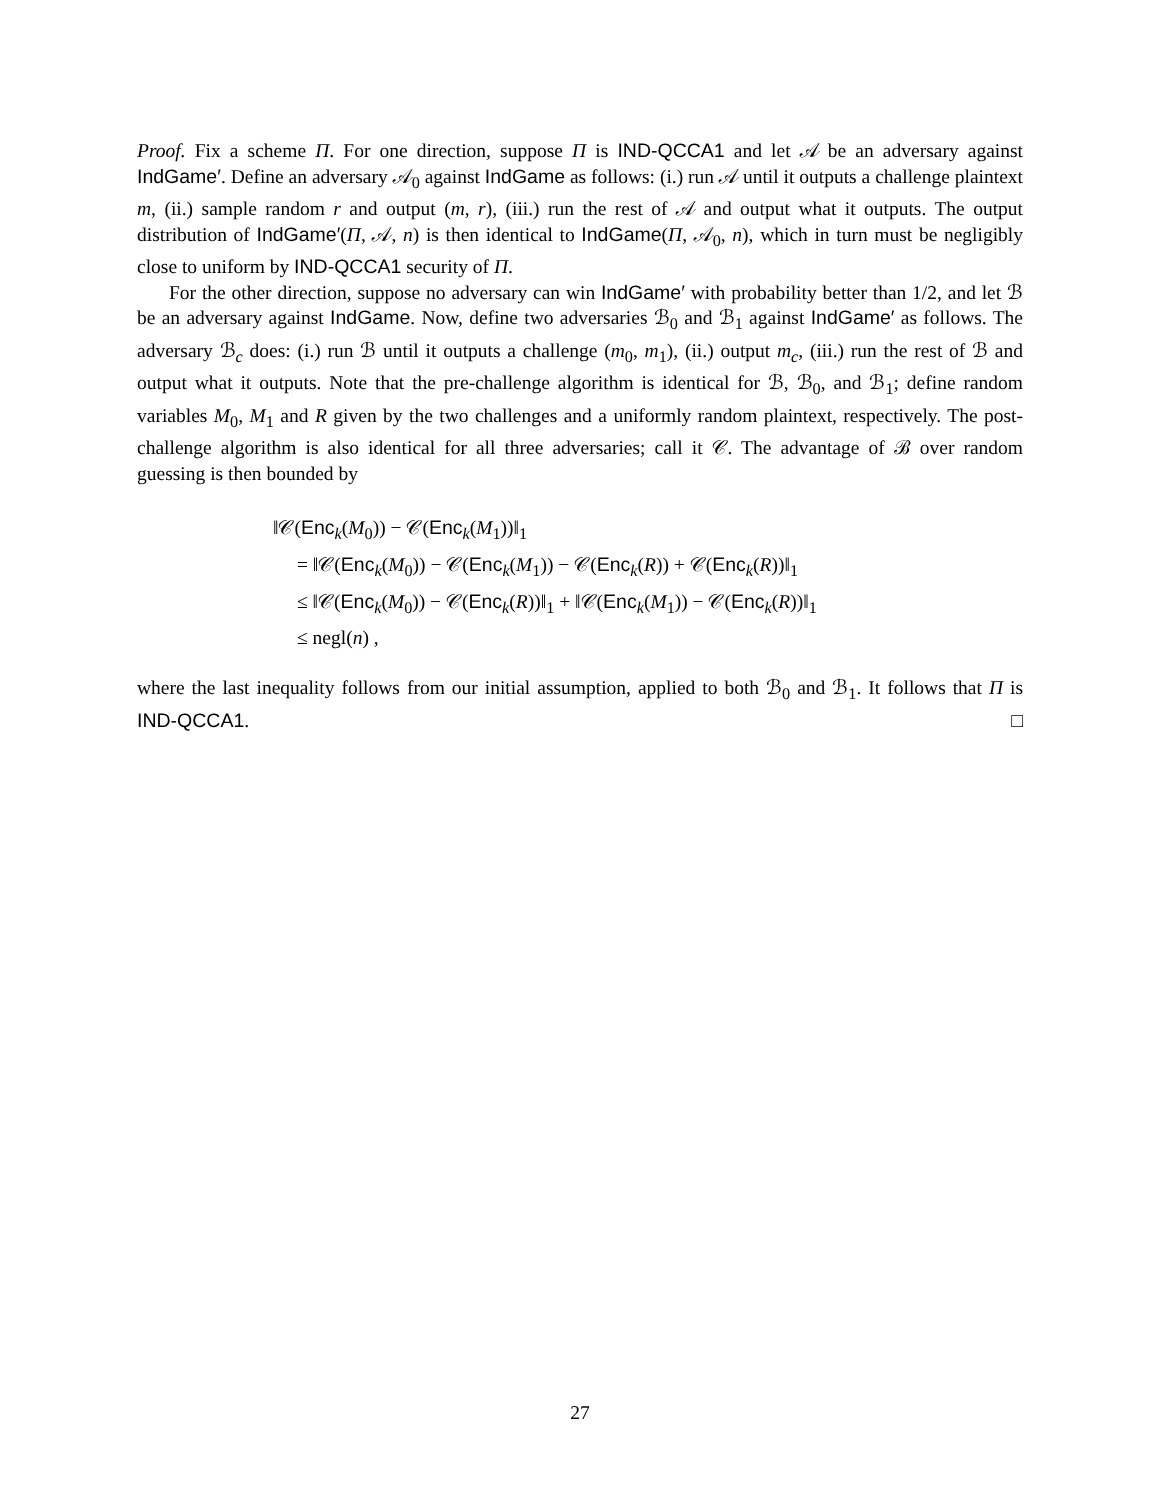Proof. Fix a scheme Π. For one direction, suppose Π is IND-QCCA1 and let 𝒜 be an adversary against IndGame′. Define an adversary 𝒜<sub>0</sub> against IndGame as follows: (i.) run 𝒜 until it outputs a challenge plaintext m, (ii.) sample random r and output (m, r), (iii.) run the rest of 𝒜 and output what it outputs. The output distribution of IndGame′(Π, 𝒜, n) is then identical to IndGame(Π, 𝒜<sub>0</sub>, n), which in turn must be negligibly close to uniform by IND-QCCA1 security of Π.
For the other direction, suppose no adversary can win IndGame′ with probability better than 1/2, and let ℬ be an adversary against IndGame. Now, define two adversaries ℬ<sub>0</sub> and ℬ<sub>1</sub> against IndGame′ as follows. The adversary ℬ<sub>c</sub> does: (i.) run ℬ until it outputs a challenge (m<sub>0</sub>, m<sub>1</sub>), (ii.) output m<sub>c</sub>, (iii.) run the rest of ℬ and output what it outputs. Note that the pre-challenge algorithm is identical for ℬ, ℬ<sub>0</sub>, and ℬ<sub>1</sub>; define random variables M<sub>0</sub>, M<sub>1</sub> and R given by the two challenges and a uniformly random plaintext, respectively. The post-challenge algorithm is also identical for all three adversaries; call it 𝒞. The advantage of ℬ over random guessing is then bounded by
‖𝒞(Enc<sub>k</sub>(M<sub>0</sub>)) − 𝒞(Enc<sub>k</sub>(M<sub>1</sub>))‖<sub>1</sub>
= ‖𝒞(Enc<sub>k</sub>(M<sub>0</sub>)) − 𝒞(Enc<sub>k</sub>(M<sub>1</sub>)) − 𝒞(Enc<sub>k</sub>(R)) + 𝒞(Enc<sub>k</sub>(R))‖<sub>1</sub>
≤ ‖𝒞(Enc<sub>k</sub>(M<sub>0</sub>)) − 𝒞(Enc<sub>k</sub>(R))‖<sub>1</sub> + ‖𝒞(Enc<sub>k</sub>(M<sub>1</sub>)) − 𝒞(Enc<sub>k</sub>(R))‖<sub>1</sub>
≤ negl(n) ,
where the last inequality follows from our initial assumption, applied to both ℬ<sub>0</sub> and ℬ<sub>1</sub>. It follows that Π is IND-QCCA1. □
27